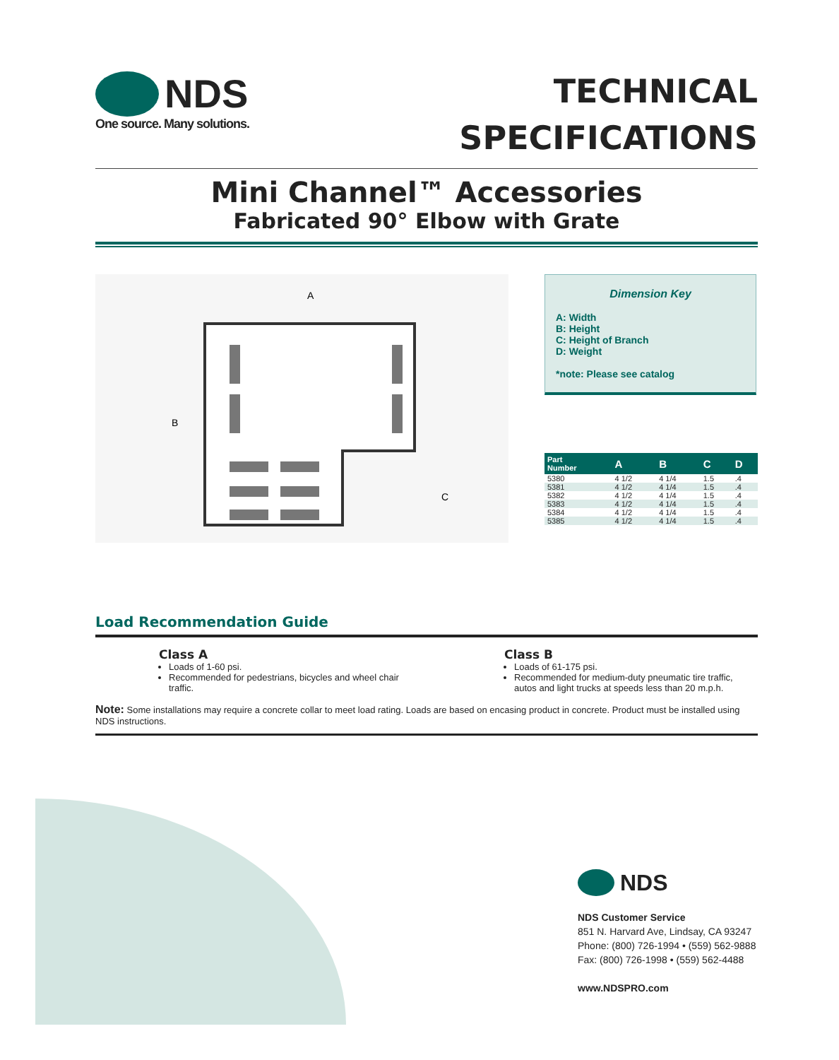NDS
One source. Many solutions.
TECHNICAL
SPECIFICATIONS
Mini Channel™ Accessories
Fabricated 90° Elbow with Grate
A
B
C
Dimension Key
A: Width
B: Height
C: Height of Branch
D: Weight
*note: Please see catalog
| Part Number | A | B | C | D |
| --- | --- | --- | --- | --- |
| 5380 | 4 1/2 | 4 1/4 | 1.5 | .4 |
| 5381 | 4 1/2 | 4 1/4 | 1.5 | .4 |
| 5382 | 4 1/2 | 4 1/4 | 1.5 | .4 |
| 5383 | 4 1/2 | 4 1/4 | 1.5 | .4 |
| 5384 | 4 1/2 | 4 1/4 | 1.5 | .4 |
| 5385 | 4 1/2 | 4 1/4 | 1.5 | .4 |
Load Recommendation Guide
Class A
Loads of 1-60 psi.
Recommended for pedestrians, bicycles and wheel chair traffic.
Class B
Loads of 61-175 psi.
Recommended for medium-duty pneumatic tire traffic, autos and light trucks at speeds less than 20 m.p.h.
Note: Some installations may require a concrete collar to meet load rating. Loads are based on encasing product in concrete. Product must be installed using NDS instructions.
NDS
NDS Customer Service
851 N. Harvard Ave, Lindsay, CA 93247
Phone: (800) 726-1994 • (559) 562-9888
Fax: (800) 726-1998 • (559) 562-4488
www.NDSPRO.com